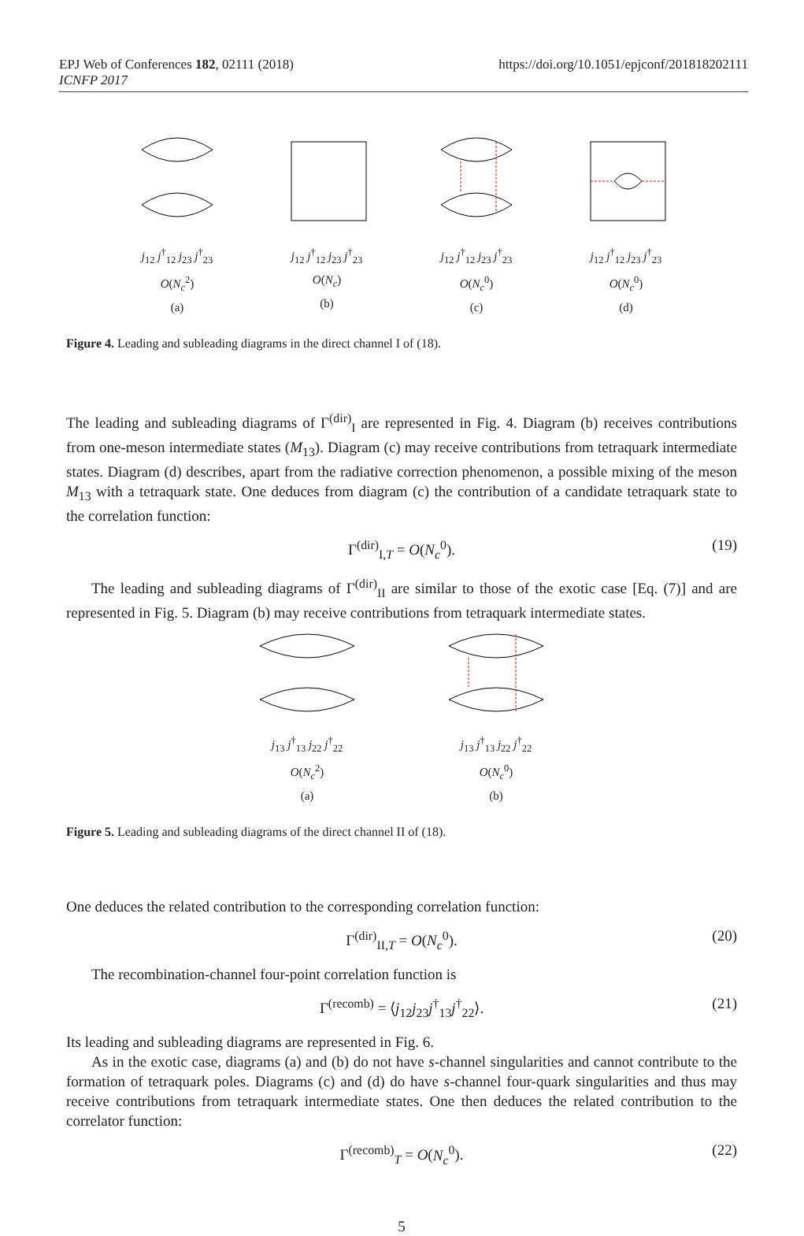https://doi.org/10.1051/epjconf/201818202111 EPJ Web of Conferences 182, 02111 (2018)
ICNFP 2017
j<sub>12</sub> j<sup>†</sup><sub>12</sub> j<sub>23</sub> j<sup>†</sup><sub>23</sub>
O(N<sub>c</sub><sup>2</sup>)
(a)
j<sub>12</sub> j<sup>†</sup><sub>12</sub> j<sub>23</sub> j<sup>†</sup><sub>23</sub>
O(N<sub>c</sub>)
(b)
j<sub>12</sub> j<sup>†</sup><sub>12</sub> j<sub>23</sub> j<sup>†</sup><sub>23</sub>
O(N<sub>c</sub><sup>0</sup>)
(c)
j<sub>12</sub> j<sup>†</sup><sub>12</sub> j<sub>23</sub> j<sup>†</sup><sub>23</sub>
O(N<sub>c</sub><sup>0</sup>)
(d)
Figure 4. Leading and subleading diagrams in the direct channel I of (18).
The leading and subleading diagrams of Γ<sup>(dir)</sup><sub>I</sub> are represented in Fig. 4. Diagram (b) receives contributions from one-meson intermediate states (M<sub>13</sub>). Diagram (c) may receive contributions from tetraquark intermediate states. Diagram (d) describes, apart from the radiative correction phenomenon, a possible mixing of the meson M<sub>13</sub> with a tetraquark state. One deduces from diagram (c) the contribution of a candidate tetraquark state to the correlation function:
Γ<sup>(dir)</sup><sub>I,T</sub> = O(N<sub>c</sub><sup>0</sup>). (19)
The leading and subleading diagrams of Γ<sup>(dir)</sup><sub>II</sub> are similar to those of the exotic case [Eq. (7)] and are represented in Fig. 5. Diagram (b) may receive contributions from tetraquark intermediate states.
j<sub>13</sub> j<sup>†</sup><sub>13</sub> j<sub>22</sub> j<sup>†</sup><sub>22</sub>
O(N<sub>c</sub><sup>2</sup>)
(a)
j<sub>13</sub> j<sup>†</sup><sub>13</sub> j<sub>22</sub> j<sup>†</sup><sub>22</sub>
O(N<sub>c</sub><sup>0</sup>)
(b)
Figure 5. Leading and subleading diagrams of the direct channel II of (18).
One deduces the related contribution to the corresponding correlation function:
Γ<sup>(dir)</sup><sub>II,T</sub> = O(N<sub>c</sub><sup>0</sup>). (20)
The recombination-channel four-point correlation function is
Γ<sup>(recomb)</sup> = ⟨j<sub>12</sub>j<sub>23</sub>j<sup>†</sup><sub>13</sub>j<sup>†</sup><sub>22</sub>⟩. (21)
Its leading and subleading diagrams are represented in Fig. 6.
As in the exotic case, diagrams (a) and (b) do not have s-channel singularities and cannot contribute to the formation of tetraquark poles. Diagrams (c) and (d) do have s-channel four-quark singularities and thus may receive contributions from tetraquark intermediate states. One then deduces the related contribution to the correlator function:
Γ<sup>(recomb)</sup><sub>T</sub> = O(N<sub>c</sub><sup>0</sup>). (22)
5